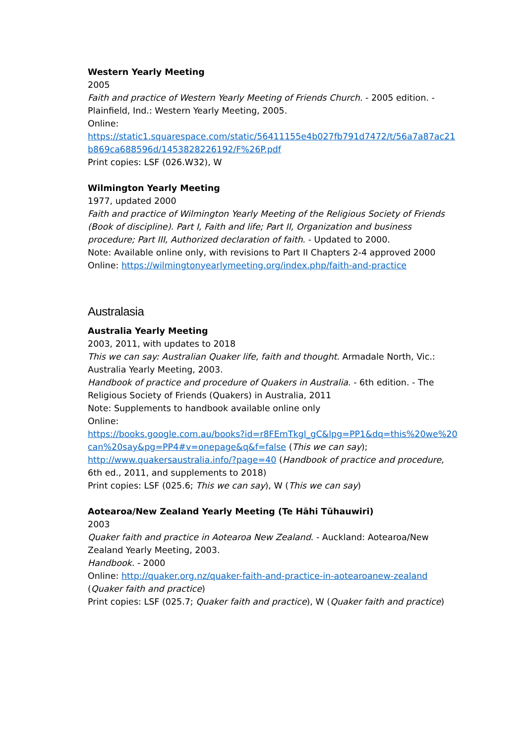Western Yearly Meeting
2005
Faith and practice of Western Yearly Meeting of Friends Church. - 2005 edition. - Plainfield, Ind.: Western Yearly Meeting, 2005.
Online:
https://static1.squarespace.com/static/56411155e4b027fb791d7472/t/56a7a87ac21b869ca688596d/1453828226192/F%26P.pdf
Print copies: LSF (026.W32), W
Wilmington Yearly Meeting
1977, updated 2000
Faith and practice of Wilmington Yearly Meeting of the Religious Society of Friends (Book of discipline). Part I, Faith and life; Part II, Organization and business procedure; Part III, Authorized declaration of faith. - Updated to 2000.
Note: Available online only, with revisions to Part II Chapters 2-4 approved 2000
Online: https://wilmingtonyearlymeeting.org/index.php/faith-and-practice
Australasia
Australia Yearly Meeting
2003, 2011, with updates to 2018
This we can say: Australian Quaker life, faith and thought. Armadale North, Vic.: Australia Yearly Meeting, 2003.
Handbook of practice and procedure of Quakers in Australia. - 6th edition. - The Religious Society of Friends (Quakers) in Australia, 2011
Note: Supplements to handbook available online only
Online:
https://books.google.com.au/books?id=r8FEmTkgl_gC&lpg=PP1&dq=this%20we%20can%20say&pg=PP4#v=onepage&q&f=false (This we can say);
http://www.quakersaustralia.info/?page=40 (Handbook of practice and procedure, 6th ed., 2011, and supplements to 2018)
Print copies: LSF (025.6; This we can say), W (This we can say)
Aotearoa/New Zealand Yearly Meeting (Te Hāhi Tūhauwiri)
2003
Quaker faith and practice in Aotearoa New Zealand. - Auckland: Aotearoa/New Zealand Yearly Meeting, 2003.
Handbook. - 2000
Online: http://quaker.org.nz/quaker-faith-and-practice-in-aotearoanew-zealand (Quaker faith and practice)
Print copies: LSF (025.7; Quaker faith and practice), W (Quaker faith and practice)